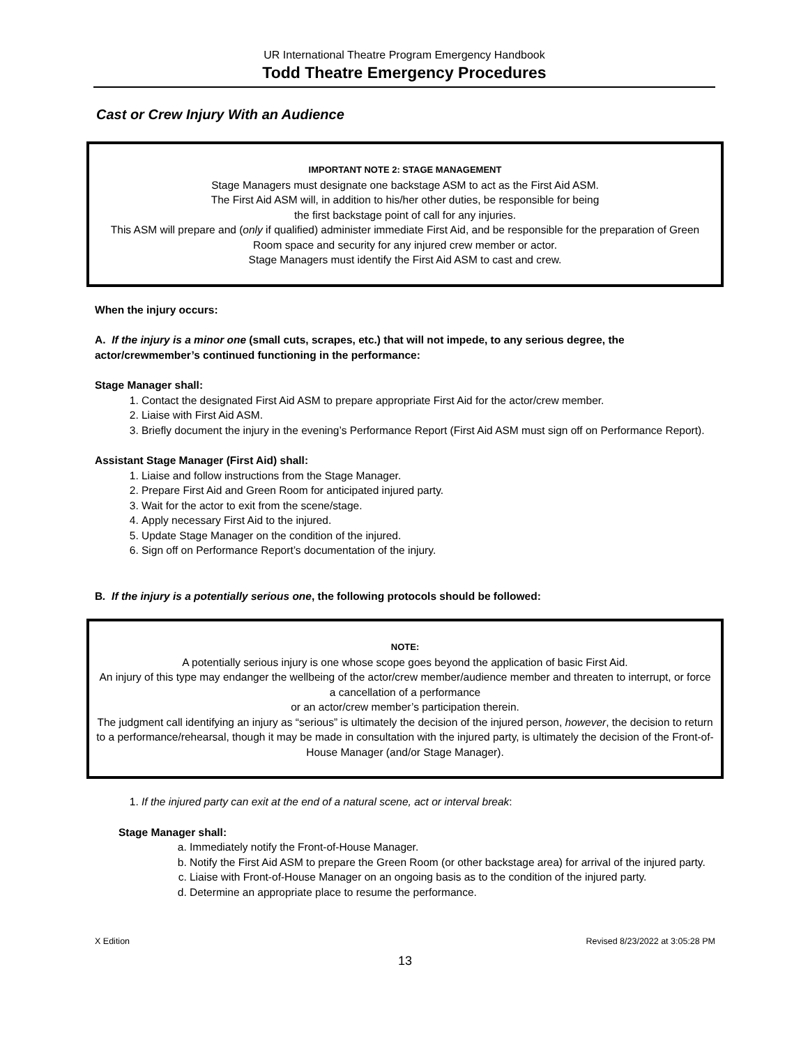UR International Theatre Program Emergency Handbook
Todd Theatre Emergency Procedures
Cast or Crew Injury With an Audience
IMPORTANT NOTE 2: STAGE MANAGEMENT
Stage Managers must designate one backstage ASM to act as the First Aid ASM.
The First Aid ASM will, in addition to his/her other duties, be responsible for being
the first backstage point of call for any injuries.
This ASM will prepare and (only if qualified) administer immediate First Aid, and be responsible for the preparation of Green Room space and security for any injured crew member or actor.
Stage Managers must identify the First Aid ASM to cast and crew.
When the injury occurs:
A. If the injury is a minor one (small cuts, scrapes, etc.) that will not impede, to any serious degree, the actor/crewmember’s continued functioning in the performance:
Stage Manager shall:
1. Contact the designated First Aid ASM to prepare appropriate First Aid for the actor/crew member.
2. Liaise with First Aid ASM.
3. Briefly document the injury in the evening’s Performance Report (First Aid ASM must sign off on Performance Report).
Assistant Stage Manager (First Aid) shall:
1. Liaise and follow instructions from the Stage Manager.
2. Prepare First Aid and Green Room for anticipated injured party.
3. Wait for the actor to exit from the scene/stage.
4. Apply necessary First Aid to the injured.
5. Update Stage Manager on the condition of the injured.
6. Sign off on Performance Report’s documentation of the injury.
B. If the injury is a potentially serious one, the following protocols should be followed:
NOTE:
A potentially serious injury is one whose scope goes beyond the application of basic First Aid.
An injury of this type may endanger the wellbeing of the actor/crew member/audience member and threaten to interrupt, or force a cancellation of a performance
or an actor/crew member’s participation therein.
The judgment call identifying an injury as “serious” is ultimately the decision of the injured person, however, the decision to return to a performance/rehearsal, though it may be made in consultation with the injured party, is ultimately the decision of the Front-of-House Manager (and/or Stage Manager).
1. If the injured party can exit at the end of a natural scene, act or interval break:
Stage Manager shall:
a. Immediately notify the Front-of-House Manager.
b. Notify the First Aid ASM to prepare the Green Room (or other backstage area) for arrival of the injured party.
c. Liaise with Front-of-House Manager on an ongoing basis as to the condition of the injured party.
d. Determine an appropriate place to resume the performance.
X Edition Revised 8/23/2022 at 3:05:28 PM
13